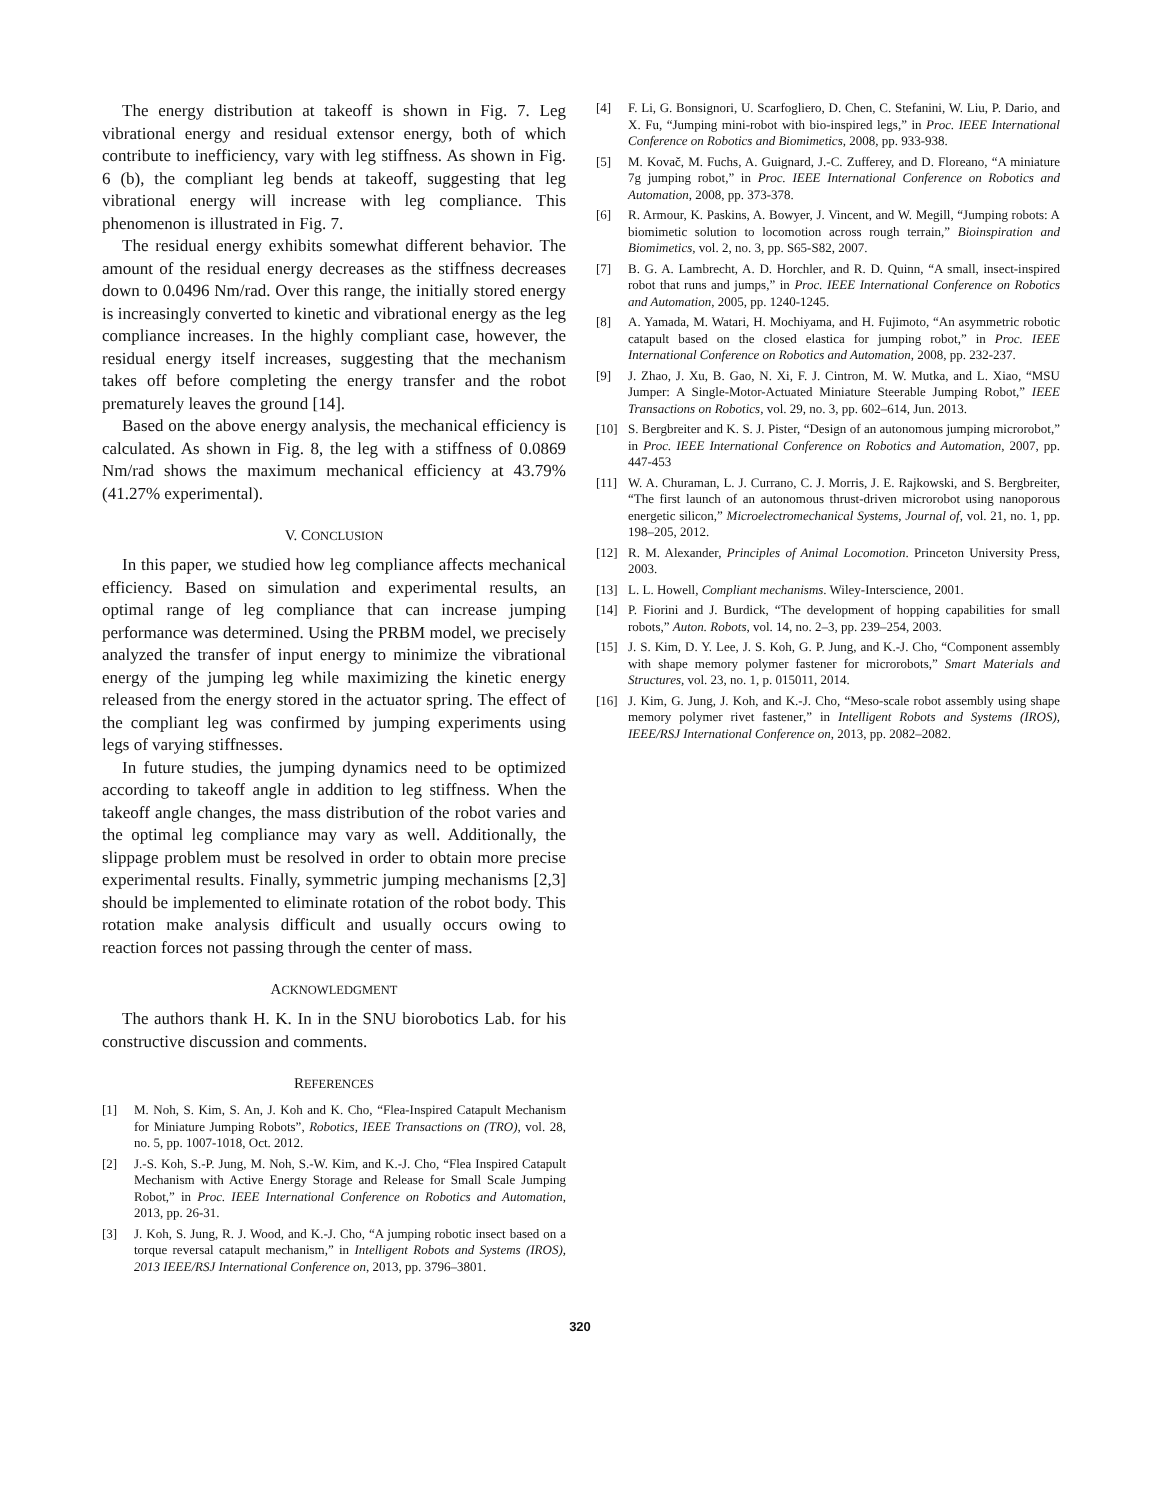The energy distribution at takeoff is shown in Fig. 7. Leg vibrational energy and residual extensor energy, both of which contribute to inefficiency, vary with leg stiffness. As shown in Fig. 6 (b), the compliant leg bends at takeoff, suggesting that leg vibrational energy will increase with leg compliance. This phenomenon is illustrated in Fig. 7.
The residual energy exhibits somewhat different behavior. The amount of the residual energy decreases as the stiffness decreases down to 0.0496 Nm/rad. Over this range, the initially stored energy is increasingly converted to kinetic and vibrational energy as the leg compliance increases. In the highly compliant case, however, the residual energy itself increases, suggesting that the mechanism takes off before completing the energy transfer and the robot prematurely leaves the ground [14].
Based on the above energy analysis, the mechanical efficiency is calculated. As shown in Fig. 8, the leg with a stiffness of 0.0869 Nm/rad shows the maximum mechanical efficiency at 43.79% (41.27% experimental).
V. CONCLUSION
In this paper, we studied how leg compliance affects mechanical efficiency. Based on simulation and experimental results, an optimal range of leg compliance that can increase jumping performance was determined. Using the PRBM model, we precisely analyzed the transfer of input energy to minimize the vibrational energy of the jumping leg while maximizing the kinetic energy released from the energy stored in the actuator spring. The effect of the compliant leg was confirmed by jumping experiments using legs of varying stiffnesses.
In future studies, the jumping dynamics need to be optimized according to takeoff angle in addition to leg stiffness. When the takeoff angle changes, the mass distribution of the robot varies and the optimal leg compliance may vary as well. Additionally, the slippage problem must be resolved in order to obtain more precise experimental results. Finally, symmetric jumping mechanisms [2,3] should be implemented to eliminate rotation of the robot body. This rotation make analysis difficult and usually occurs owing to reaction forces not passing through the center of mass.
ACKNOWLEDGMENT
The authors thank H. K. In in the SNU biorobotics Lab. for his constructive discussion and comments.
REFERENCES
[1] M. Noh, S. Kim, S. An, J. Koh and K. Cho, “Flea-Inspired Catapult Mechanism for Miniature Jumping Robots”, Robotics, IEEE Transactions on (TRO), vol. 28, no. 5, pp. 1007-1018, Oct. 2012.
[2] J.-S. Koh, S.-P. Jung, M. Noh, S.-W. Kim, and K.-J. Cho, “Flea Inspired Catapult Mechanism with Active Energy Storage and Release for Small Scale Jumping Robot,” in Proc. IEEE International Conference on Robotics and Automation, 2013, pp. 26-31.
[3] J. Koh, S. Jung, R. J. Wood, and K.-J. Cho, “A jumping robotic insect based on a torque reversal catapult mechanism,” in Intelligent Robots and Systems (IROS), 2013 IEEE/RSJ International Conference on, 2013, pp. 3796–3801.
[4] F. Li, G. Bonsignori, U. Scarfogliero, D. Chen, C. Stefanini, W. Liu, P. Dario, and X. Fu, “Jumping mini-robot with bio-inspired legs,” in Proc. IEEE International Conference on Robotics and Biomimetics, 2008, pp. 933-938.
[5] M. Kovač, M. Fuchs, A. Guignard, J.-C. Zufferey, and D. Floreano, “A miniature 7g jumping robot,” in Proc. IEEE International Conference on Robotics and Automation, 2008, pp. 373-378.
[6] R. Armour, K. Paskins, A. Bowyer, J. Vincent, and W. Megill, “Jumping robots: A biomimetic solution to locomotion across rough terrain,” Bioinspiration and Biomimetics, vol. 2, no. 3, pp. S65-S82, 2007.
[7] B. G. A. Lambrecht, A. D. Horchler, and R. D. Quinn, “A small, insect-inspired robot that runs and jumps,” in Proc. IEEE International Conference on Robotics and Automation, 2005, pp. 1240-1245.
[8] A. Yamada, M. Watari, H. Mochiyama, and H. Fujimoto, “An asymmetric robotic catapult based on the closed elastica for jumping robot,” in Proc. IEEE International Conference on Robotics and Automation, 2008, pp. 232-237.
[9] J. Zhao, J. Xu, B. Gao, N. Xi, F. J. Cintron, M. W. Mutka, and L. Xiao, “MSU Jumper: A Single-Motor-Actuated Miniature Steerable Jumping Robot,” IEEE Transactions on Robotics, vol. 29, no. 3, pp. 602–614, Jun. 2013.
[10] S. Bergbreiter and K. S. J. Pister, “Design of an autonomous jumping microrobot,” in Proc. IEEE International Conference on Robotics and Automation, 2007, pp. 447-453
[11] W. A. Churaman, L. J. Currano, C. J. Morris, J. E. Rajkowski, and S. Bergbreiter, “The first launch of an autonomous thrust-driven microrobot using nanoporous energetic silicon,” Microelectromechanical Systems, Journal of, vol. 21, no. 1, pp. 198–205, 2012.
[12] R. M. Alexander, Principles of Animal Locomotion. Princeton University Press, 2003.
[13] L. L. Howell, Compliant mechanisms. Wiley-Interscience, 2001.
[14] P. Fiorini and J. Burdick, “The development of hopping capabilities for small robots,” Auton. Robots, vol. 14, no. 2–3, pp. 239–254, 2003.
[15] J. S. Kim, D. Y. Lee, J. S. Koh, G. P. Jung, and K.-J. Cho, “Component assembly with shape memory polymer fastener for microrobots,” Smart Materials and Structures, vol. 23, no. 1, p. 015011, 2014.
[16] J. Kim, G. Jung, J. Koh, and K.-J. Cho, “Meso-scale robot assembly using shape memory polymer rivet fastener,” in Intelligent Robots and Systems (IROS), IEEE/RSJ International Conference on, 2013, pp. 2082–2082.
320